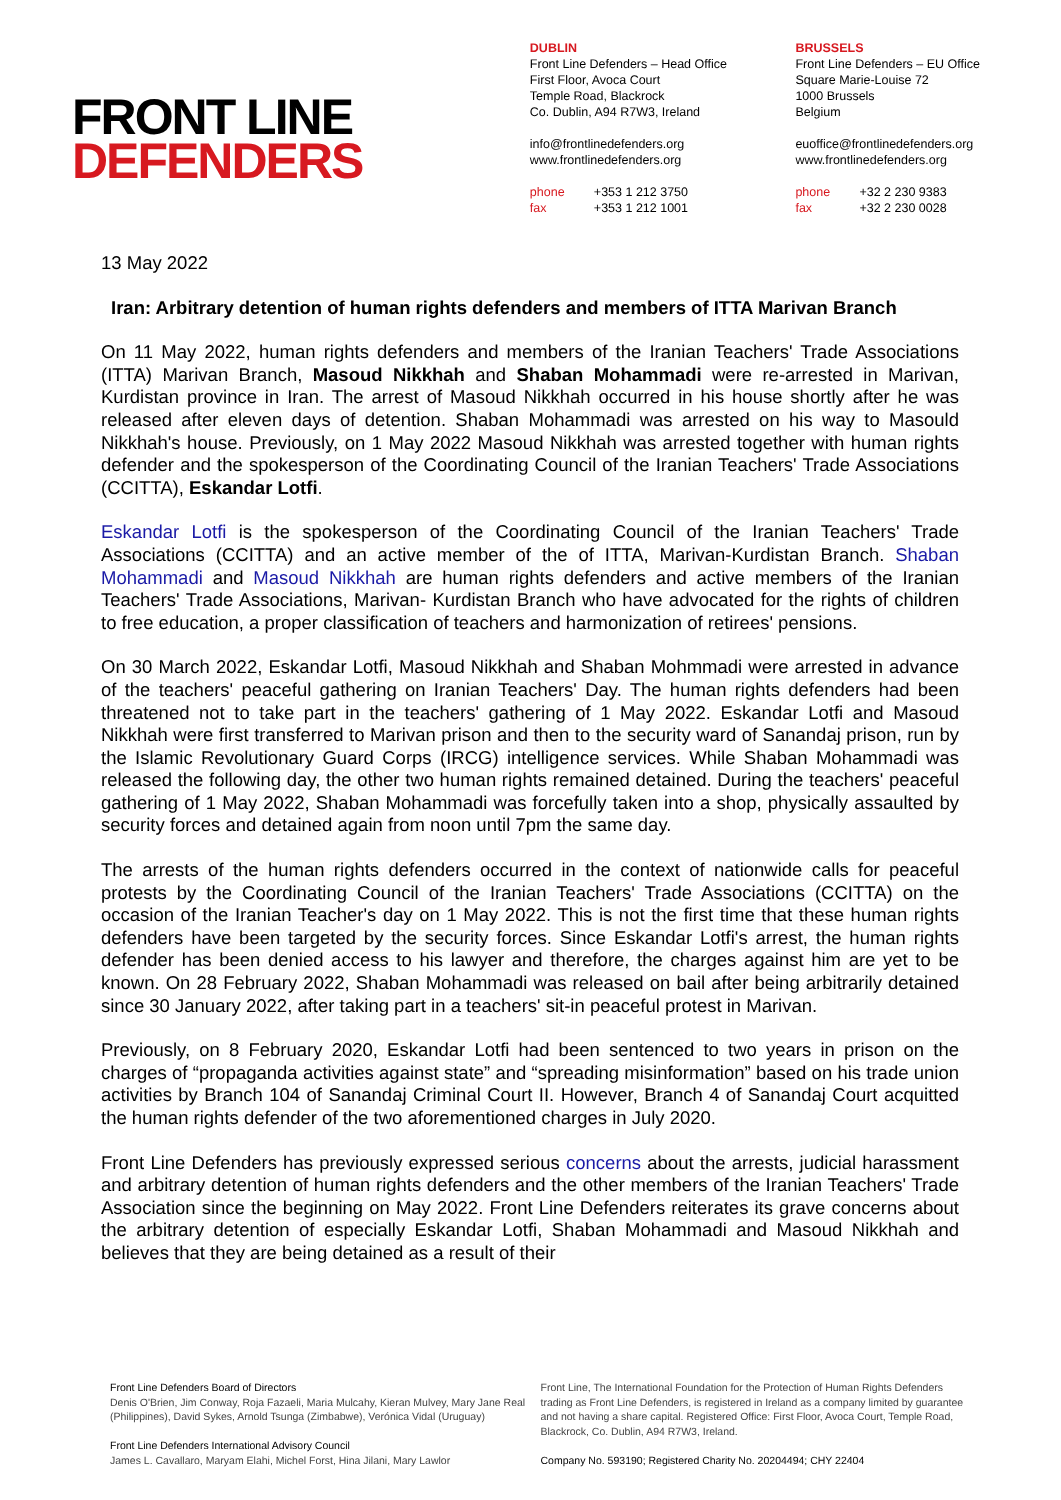FRONT LINE
DEFENDERS
DUBLIN
Front Line Defenders – Head Office
First Floor, Avoca Court
Temple Road, Blackrock
Co. Dublin, A94 R7W3, Ireland
info@frontlinedefenders.org
www.frontlinedefenders.org
phone +353 1 212 3750
fax +353 1 212 1001
BRUSSELS
Front Line Defenders – EU Office
Square Marie-Louise 72
1000 Brussels
Belgium
euoffice@frontlinedefenders.org
www.frontlinedefenders.org
phone +32 2 230 9383
fax +32 2 230 0028
13 May 2022
Iran: Arbitrary detention of human rights defenders and members of ITTA Marivan Branch
On 11 May 2022, human rights defenders and members of the Iranian Teachers' Trade Associations (ITTA) Marivan Branch, Masoud Nikkhah and Shaban Mohammadi were re-arrested in Marivan, Kurdistan province in Iran. The arrest of Masoud Nikkhah occurred in his house shortly after he was released after eleven days of detention. Shaban Mohammadi was arrested on his way to Masould Nikkhah's house. Previously, on 1 May 2022 Masoud Nikkhah was arrested together with human rights defender and the spokesperson of the Coordinating Council of the Iranian Teachers' Trade Associations (CCITTA), Eskandar Lotfi.
Eskandar Lotfi is the spokesperson of the Coordinating Council of the Iranian Teachers' Trade Associations (CCITTA) and an active member of the of ITTA, Marivan-Kurdistan Branch. Shaban Mohammadi and Masoud Nikkhah are human rights defenders and active members of the Iranian Teachers' Trade Associations, Marivan- Kurdistan Branch who have advocated for the rights of children to free education, a proper classification of teachers and harmonization of retirees' pensions.
On 30 March 2022, Eskandar Lotfi, Masoud Nikkhah and Shaban Mohmmadi were arrested in advance of the teachers' peaceful gathering on Iranian Teachers' Day. The human rights defenders had been threatened not to take part in the teachers' gathering of 1 May 2022. Eskandar Lotfi and Masoud Nikkhah were first transferred to Marivan prison and then to the security ward of Sanandaj prison, run by the Islamic Revolutionary Guard Corps (IRCG) intelligence services. While Shaban Mohammadi was released the following day, the other two human rights remained detained. During the teachers' peaceful gathering of 1 May 2022, Shaban Mohammadi was forcefully taken into a shop, physically assaulted by security forces and detained again from noon until 7pm the same day.
The arrests of the human rights defenders occurred in the context of nationwide calls for peaceful protests by the Coordinating Council of the Iranian Teachers' Trade Associations (CCITTA) on the occasion of the Iranian Teacher's day on 1 May 2022. This is not the first time that these human rights defenders have been targeted by the security forces. Since Eskandar Lotfi's arrest, the human rights defender has been denied access to his lawyer and therefore, the charges against him are yet to be known. On 28 February 2022, Shaban Mohammadi was released on bail after being arbitrarily detained since 30 January 2022, after taking part in a teachers' sit-in peaceful protest in Marivan.
Previously, on 8 February 2020, Eskandar Lotfi had been sentenced to two years in prison on the charges of “propaganda activities against state” and “spreading misinformation” based on his trade union activities by Branch 104 of Sanandaj Criminal Court II. However, Branch 4 of Sanandaj Court acquitted the human rights defender of the two aforementioned charges in July 2020.
Front Line Defenders has previously expressed serious concerns about the arrests, judicial harassment and arbitrary detention of human rights defenders and the other members of the Iranian Teachers' Trade Association since the beginning on May 2022. Front Line Defenders reiterates its grave concerns about the arbitrary detention of especially Eskandar Lotfi, Shaban Mohammadi and Masoud Nikkhah and believes that they are being detained as a result of their
Front Line Defenders Board of Directors
Denis O'Brien, Jim Conway, Roja Fazaeli, Maria Mulcahy, Kieran Mulvey, Mary Jane Real (Philippines), David Sykes, Arnold Tsunga (Zimbabwe), Verónica Vidal (Uruguay)
Front Line Defenders International Advisory Council
James L. Cavallaro, Maryam Elahi, Michel Forst, Hina Jilani, Mary Lawlor
Front Line, The International Foundation for the Protection of Human Rights Defenders trading as Front Line Defenders, is registered in Ireland as a company limited by guarantee and not having a share capital. Registered Office: First Floor, Avoca Court, Temple Road, Blackrock, Co. Dublin, A94 R7W3, Ireland.
Company No. 593190; Registered Charity No. 20204494; CHY 22404